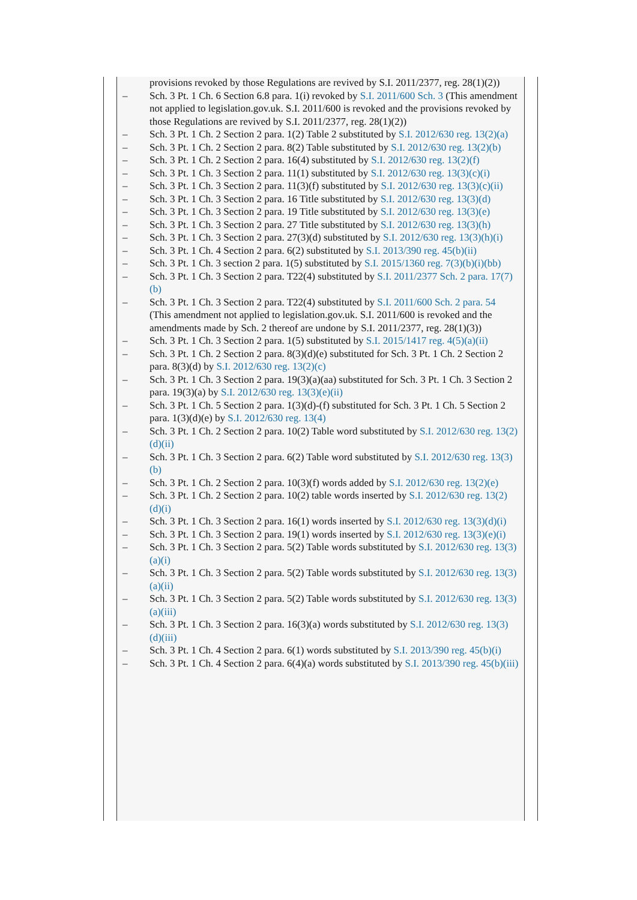provisions revoked by those Regulations are revived by S.I. 2011/2377, reg. 28(1)(2))
– Sch. 3 Pt. 1 Ch. 6 Section 6.8 para. 1(i) revoked by S.I. 2011/600 Sch. 3 (This amendment not applied to legislation.gov.uk. S.I. 2011/600 is revoked and the provisions revoked by those Regulations are revived by S.I. 2011/2377, reg. 28(1)(2))
– Sch. 3 Pt. 1 Ch. 2 Section 2 para. 1(2) Table 2 substituted by S.I. 2012/630 reg. 13(2)(a)
– Sch. 3 Pt. 1 Ch. 2 Section 2 para. 8(2) Table substituted by S.I. 2012/630 reg. 13(2)(b)
– Sch. 3 Pt. 1 Ch. 2 Section 2 para. 16(4) substituted by S.I. 2012/630 reg. 13(2)(f)
– Sch. 3 Pt. 1 Ch. 3 Section 2 para. 11(1) substituted by S.I. 2012/630 reg. 13(3)(c)(i)
– Sch. 3 Pt. 1 Ch. 3 Section 2 para. 11(3)(f) substituted by S.I. 2012/630 reg. 13(3)(c)(ii)
– Sch. 3 Pt. 1 Ch. 3 Section 2 para. 16 Title substituted by S.I. 2012/630 reg. 13(3)(d)
– Sch. 3 Pt. 1 Ch. 3 Section 2 para. 19 Title substituted by S.I. 2012/630 reg. 13(3)(e)
– Sch. 3 Pt. 1 Ch. 3 Section 2 para. 27 Title substituted by S.I. 2012/630 reg. 13(3)(h)
– Sch. 3 Pt. 1 Ch. 3 Section 2 para. 27(3)(d) substituted by S.I. 2012/630 reg. 13(3)(h)(i)
– Sch. 3 Pt. 1 Ch. 4 Section 2 para. 6(2) substituted by S.I. 2013/390 reg. 45(b)(ii)
– Sch. 3 Pt. 1 Ch. 3 section 2 para. 1(5) substituted by S.I. 2015/1360 reg. 7(3)(b)(i)(bb)
– Sch. 3 Pt. 1 Ch. 3 Section 2 para. T22(4) substituted by S.I. 2011/2377 Sch. 2 para. 17(7)(b)
– Sch. 3 Pt. 1 Ch. 3 Section 2 para. T22(4) substituted by S.I. 2011/600 Sch. 2 para. 54 (This amendment not applied to legislation.gov.uk. S.I. 2011/600 is revoked and the amendments made by Sch. 2 thereof are undone by S.I. 2011/2377, reg. 28(1)(3))
– Sch. 3 Pt. 1 Ch. 3 Section 2 para. 1(5) substituted by S.I. 2015/1417 reg. 4(5)(a)(ii)
– Sch. 3 Pt. 1 Ch. 2 Section 2 para. 8(3)(d)(e) substituted for Sch. 3 Pt. 1 Ch. 2 Section 2 para. 8(3)(d) by S.I. 2012/630 reg. 13(2)(c)
– Sch. 3 Pt. 1 Ch. 3 Section 2 para. 19(3)(a)(aa) substituted for Sch. 3 Pt. 1 Ch. 3 Section 2 para. 19(3)(a) by S.I. 2012/630 reg. 13(3)(e)(ii)
– Sch. 3 Pt. 1 Ch. 5 Section 2 para. 1(3)(d)-(f) substituted for Sch. 3 Pt. 1 Ch. 5 Section 2 para. 1(3)(d)(e) by S.I. 2012/630 reg. 13(4)
– Sch. 3 Pt. 1 Ch. 2 Section 2 para. 10(2) Table word substituted by S.I. 2012/630 reg. 13(2)(d)(ii)
– Sch. 3 Pt. 1 Ch. 3 Section 2 para. 6(2) Table word substituted by S.I. 2012/630 reg. 13(3)(b)
– Sch. 3 Pt. 1 Ch. 2 Section 2 para. 10(3)(f) words added by S.I. 2012/630 reg. 13(2)(e)
– Sch. 3 Pt. 1 Ch. 2 Section 2 para. 10(2) table words inserted by S.I. 2012/630 reg. 13(2)(d)(i)
– Sch. 3 Pt. 1 Ch. 3 Section 2 para. 16(1) words inserted by S.I. 2012/630 reg. 13(3)(d)(i)
– Sch. 3 Pt. 1 Ch. 3 Section 2 para. 19(1) words inserted by S.I. 2012/630 reg. 13(3)(e)(i)
– Sch. 3 Pt. 1 Ch. 3 Section 2 para. 5(2) Table words substituted by S.I. 2012/630 reg. 13(3)(a)(i)
– Sch. 3 Pt. 1 Ch. 3 Section 2 para. 5(2) Table words substituted by S.I. 2012/630 reg. 13(3)(a)(ii)
– Sch. 3 Pt. 1 Ch. 3 Section 2 para. 5(2) Table words substituted by S.I. 2012/630 reg. 13(3)(a)(iii)
– Sch. 3 Pt. 1 Ch. 3 Section 2 para. 16(3)(a) words substituted by S.I. 2012/630 reg. 13(3)(d)(iii)
– Sch. 3 Pt. 1 Ch. 4 Section 2 para. 6(1) words substituted by S.I. 2013/390 reg. 45(b)(i)
– Sch. 3 Pt. 1 Ch. 4 Section 2 para. 6(4)(a) words substituted by S.I. 2013/390 reg. 45(b)(iii)